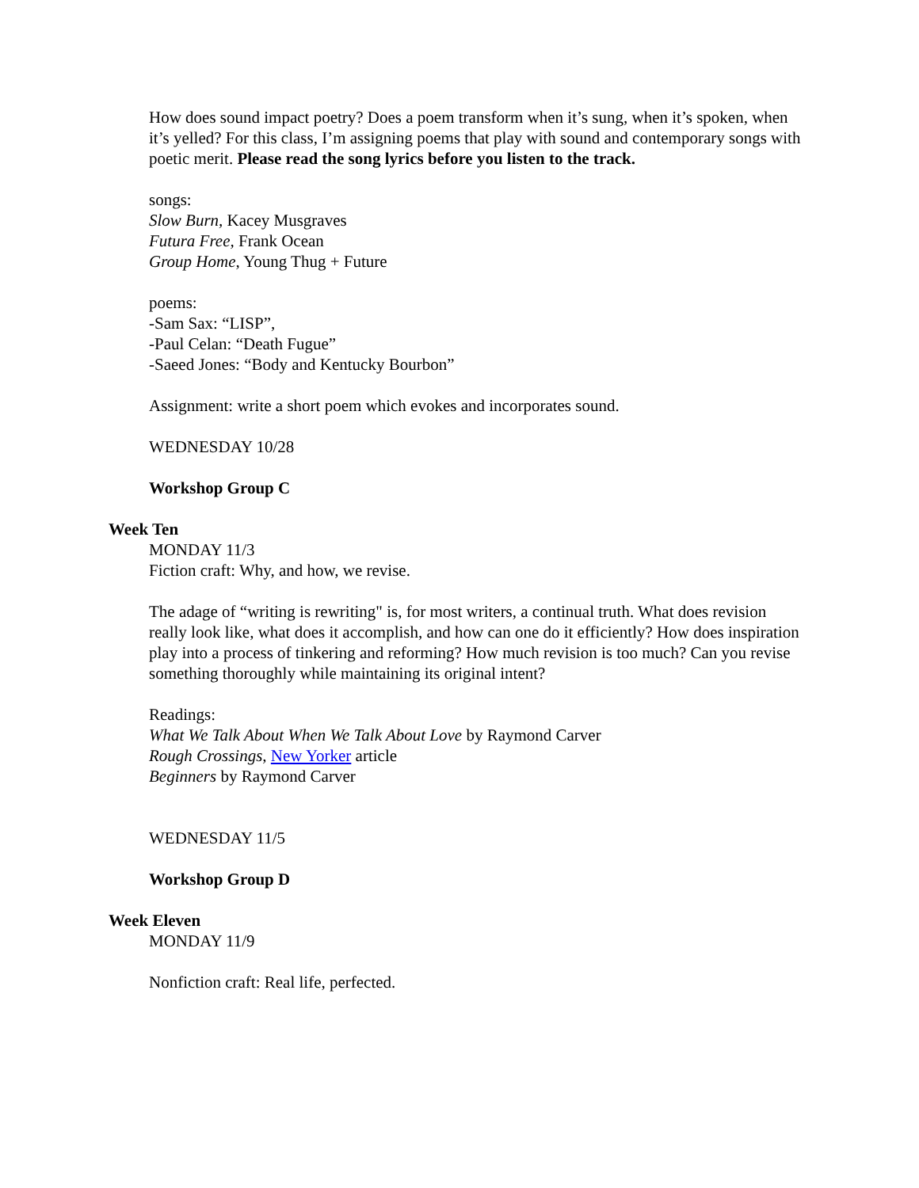How does sound impact poetry? Does a poem transform when it’s sung, when it’s spoken, when it’s yelled? For this class, I’m assigning poems that play with sound and contemporary songs with poetic merit. Please read the song lyrics before you listen to the track.
songs:
Slow Burn, Kacey Musgraves
Futura Free, Frank Ocean
Group Home, Young Thug + Future
poems:
-Sam Sax: “LISP”,
-Paul Celan: “Death Fugue”
-Saeed Jones: “Body and Kentucky Bourbon”
Assignment: write a short poem which evokes and incorporates sound.
WEDNESDAY 10/28
Workshop Group C
Week Ten
MONDAY 11/3
Fiction craft: Why, and how, we revise.
The adage of “writing is rewriting" is, for most writers, a continual truth. What does revision really look like, what does it accomplish, and how can one do it efficiently? How does inspiration play into a process of tinkering and reforming? How much revision is too much? Can you revise something thoroughly while maintaining its original intent?
Readings:
What We Talk About When We Talk About Love by Raymond Carver
Rough Crossings, New Yorker article
Beginners by Raymond Carver
WEDNESDAY 11/5
Workshop Group D
Week Eleven
MONDAY 11/9
Nonfiction craft: Real life, perfected.